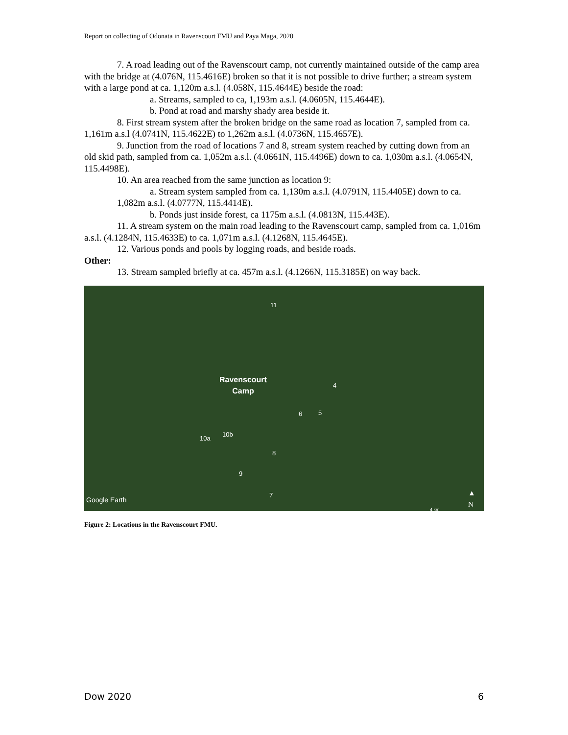Report on collecting of Odonata in Ravenscourt FMU and Paya Maga, 2020
7. A road leading out of the Ravenscourt camp, not currently maintained outside of the camp area with the bridge at (4.076N, 115.4616E) broken so that it is not possible to drive further; a stream system with a large pond at ca. 1,120m a.s.l. (4.058N, 115.4644E) beside the road:
a. Streams, sampled to ca, 1,193m a.s.l. (4.0605N, 115.4644E).
b. Pond at road and marshy shady area beside it.
8. First stream system after the broken bridge on the same road as location 7, sampled from ca. 1,161m a.s.l (4.0741N, 115.4622E) to 1,262m a.s.l. (4.0736N, 115.4657E).
9. Junction from the road of locations 7 and 8, stream system reached by cutting down from an old skid path, sampled from ca. 1,052m a.s.l. (4.0661N, 115.4496E) down to ca. 1,030m a.s.l. (4.0654N, 115.4498E).
10. An area reached from the same junction as location 9:
a. Stream system sampled from ca. 1,130m a.s.l. (4.0791N, 115.4405E) down to ca. 1,082m a.s.l. (4.0777N, 115.4414E).
b. Ponds just inside forest, ca 1175m a.s.l. (4.0813N, 115.443E).
11. A stream system on the main road leading to the Ravenscourt camp, sampled from ca. 1,016m a.s.l. (4.1284N, 115.4633E) to ca. 1,071m a.s.l. (4.1268N, 115.4645E).
12. Various ponds and pools by logging roads, and beside roads.
Other:
13. Stream sampled briefly at ca. 457m a.s.l. (4.1266N, 115.3185E) on way back.
11
Ravenscourt
Camp
4
6 5
10a
10b
8
9
7
Google Earth
▲
N
4 km
Figure 2: Locations in the Ravenscourt FMU.
Dow 2020 6